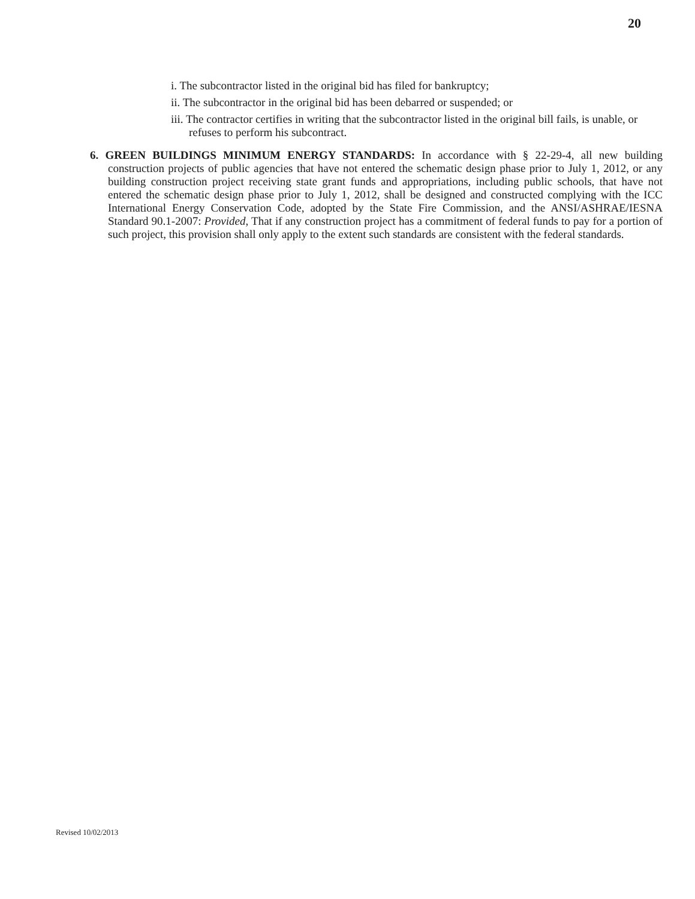20
i. The subcontractor listed in the original bid has filed for bankruptcy;
ii. The subcontractor in the original bid has been debarred or suspended; or
iii. The contractor certifies in writing that the subcontractor listed in the original bill fails, is unable, or refuses to perform his subcontract.
6. GREEN BUILDINGS MINIMUM ENERGY STANDARDS: In accordance with § 22-29-4, all new building construction projects of public agencies that have not entered the schematic design phase prior to July 1, 2012, or any building construction project receiving state grant funds and appropriations, including public schools, that have not entered the schematic design phase prior to July 1, 2012, shall be designed and constructed complying with the ICC International Energy Conservation Code, adopted by the State Fire Commission, and the ANSI/ASHRAE/IESNA Standard 90.1-2007: Provided, That if any construction project has a commitment of federal funds to pay for a portion of such project, this provision shall only apply to the extent such standards are consistent with the federal standards.
Revised 10/02/2013